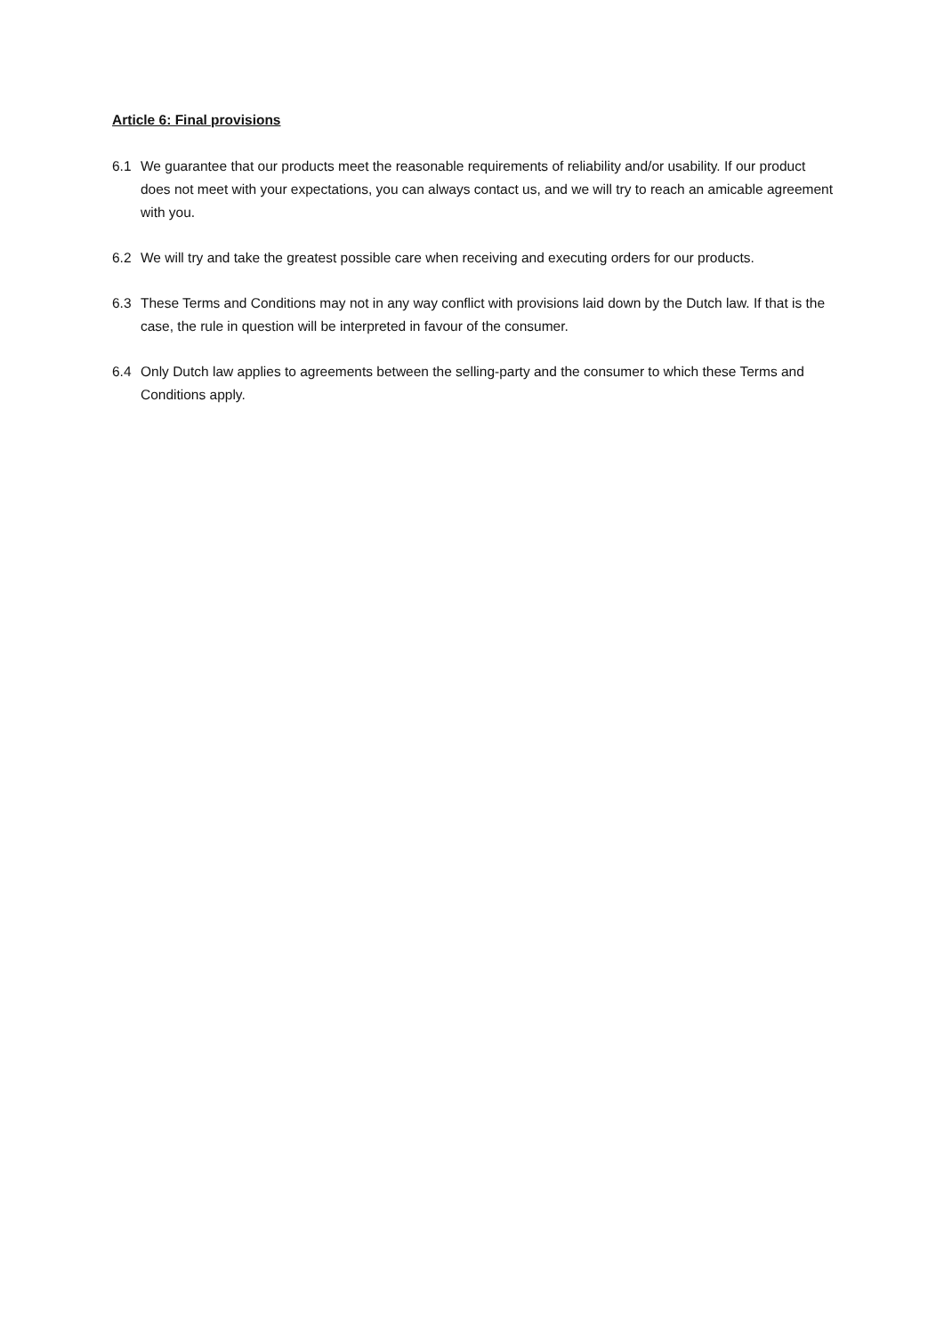Article 6: Final provisions
6.1 We guarantee that our products meet the reasonable requirements of reliability and/or usability. If our product does not meet with your expectations, you can always contact us, and we will try to reach an amicable agreement with you.
6.2 We will try and take the greatest possible care when receiving and executing orders for our products.
6.3 These Terms and Conditions may not in any way conflict with provisions laid down by the Dutch law. If that is the case, the rule in question will be interpreted in favour of the consumer.
6.4 Only Dutch law applies to agreements between the selling-party and the consumer to which these Terms and Conditions apply.